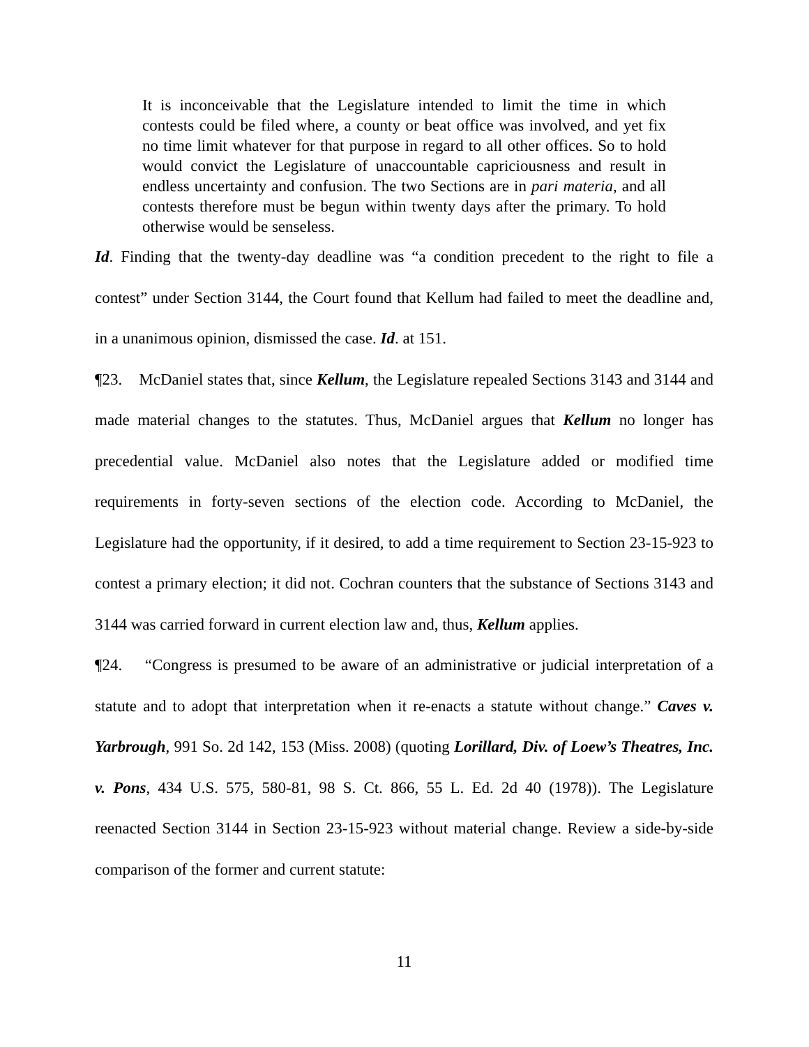It is inconceivable that the Legislature intended to limit the time in which contests could be filed where, a county or beat office was involved, and yet fix no time limit whatever for that purpose in regard to all other offices. So to hold would convict the Legislature of unaccountable capriciousness and result in endless uncertainty and confusion. The two Sections are in pari materia, and all contests therefore must be begun within twenty days after the primary. To hold otherwise would be senseless.
Id. Finding that the twenty-day deadline was “a condition precedent to the right to file a contest” under Section 3144, the Court found that Kellum had failed to meet the deadline and, in a unanimous opinion, dismissed the case. Id. at 151.
¶23. McDaniel states that, since Kellum, the Legislature repealed Sections 3143 and 3144 and made material changes to the statutes. Thus, McDaniel argues that Kellum no longer has precedential value. McDaniel also notes that the Legislature added or modified time requirements in forty-seven sections of the election code. According to McDaniel, the Legislature had the opportunity, if it desired, to add a time requirement to Section 23-15-923 to contest a primary election; it did not. Cochran counters that the substance of Sections 3143 and 3144 was carried forward in current election law and, thus, Kellum applies.
¶24. “Congress is presumed to be aware of an administrative or judicial interpretation of a statute and to adopt that interpretation when it re-enacts a statute without change.” Caves v. Yarbrough, 991 So. 2d 142, 153 (Miss. 2008) (quoting Lorillard, Div. of Loew’s Theatres, Inc. v. Pons, 434 U.S. 575, 580-81, 98 S. Ct. 866, 55 L. Ed. 2d 40 (1978)). The Legislature reenacted Section 3144 in Section 23-15-923 without material change. Review a side-by-side comparison of the former and current statute:
11